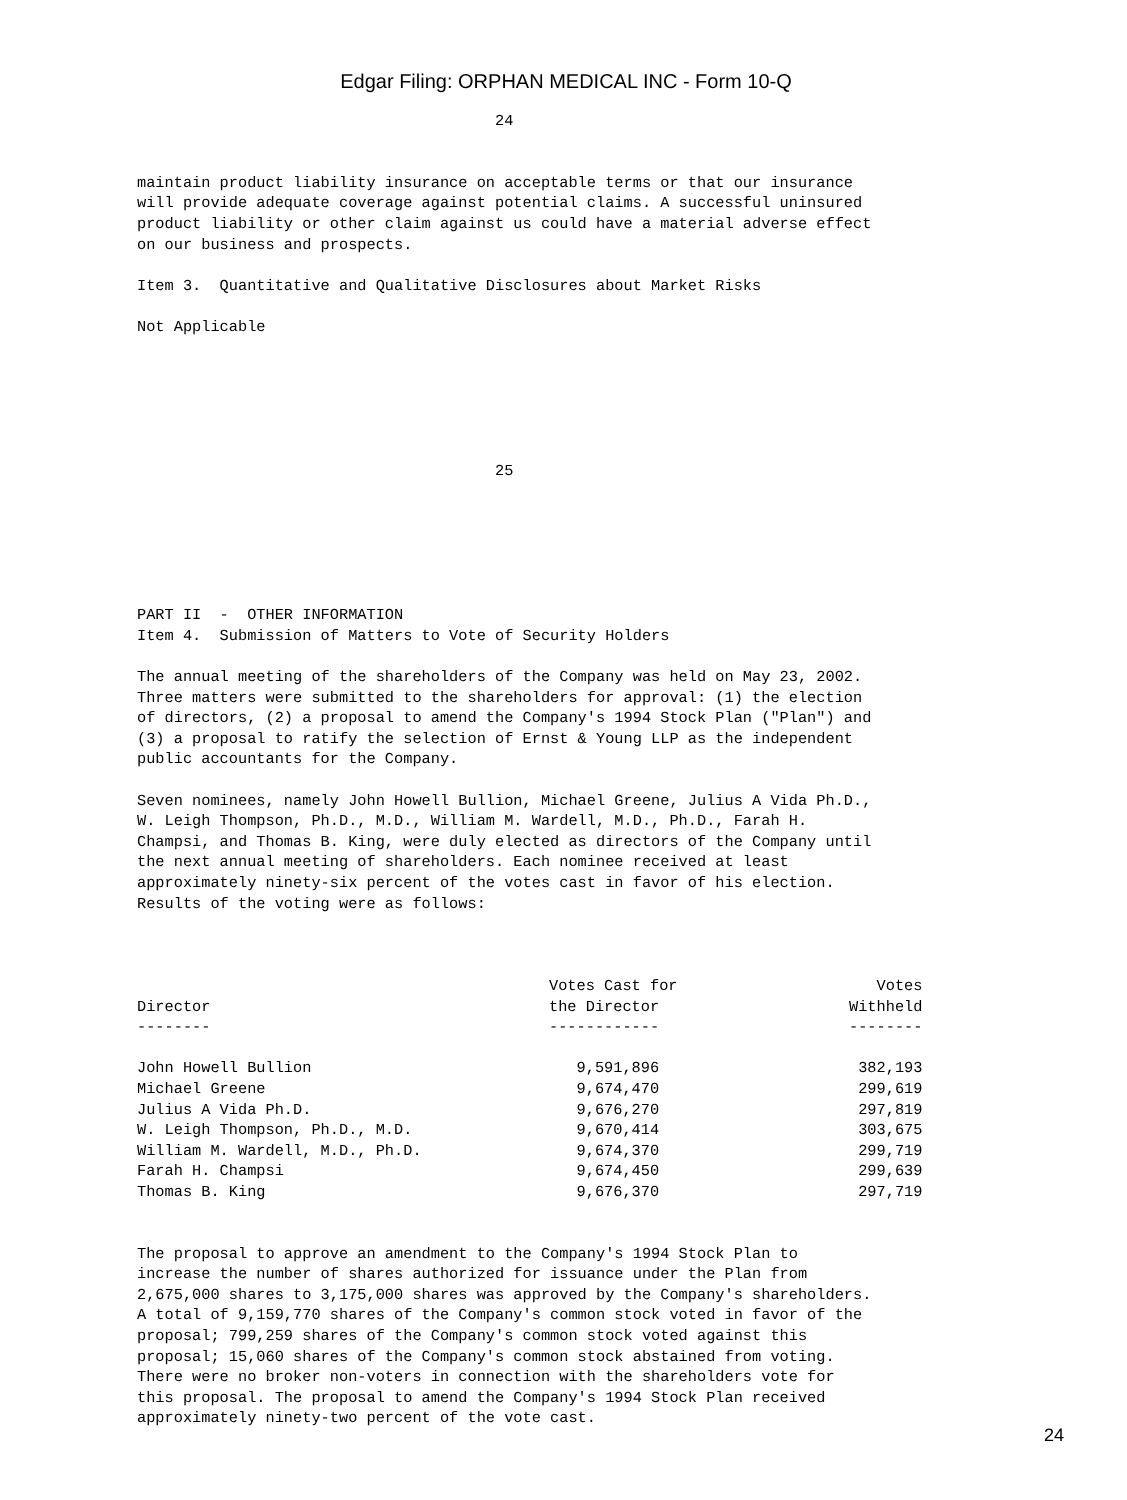Edgar Filing: ORPHAN MEDICAL INC - Form 10-Q
                                       24


maintain product liability insurance on acceptable terms or that our insurance
will provide adequate coverage against potential claims. A successful uninsured
product liability or other claim against us could have a material adverse effect
on our business and prospects.

Item 3.  Quantitative and Qualitative Disclosures about Market Risks

Not Applicable






                                       25






PART II  -  OTHER INFORMATION
Item 4.  Submission of Matters to Vote of Security Holders

The annual meeting of the shareholders of the Company was held on May 23, 2002.
Three matters were submitted to the shareholders for approval: (1) the election
of directors, (2) a proposal to amend the Company's 1994 Stock Plan ("Plan") and
(3) a proposal to ratify the selection of Ernst & Young LLP as the independent
public accountants for the Company.

Seven nominees, namely John Howell Bullion, Michael Greene, Julius A Vida Ph.D.,
W. Leigh Thompson, Ph.D., M.D., William M. Wardell, M.D., Ph.D., Farah H.
Champsi, and Thomas B. King, were duly elected as directors of the Company until
the next annual meeting of shareholders. Each nominee received at least
approximately ninety-six percent of the votes cast in favor of his election.
Results of the voting were as follows:
| Director -------- | Votes Cast for the Director ------------ | Votes Withheld -------- |
| --- | --- | --- |
| John Howell Bullion | 9,591,896 | 382,193 |
| Michael Greene | 9,674,470 | 299,619 |
| Julius A Vida Ph.D. | 9,676,270 | 297,819 |
| W. Leigh Thompson, Ph.D., M.D. | 9,670,414 | 303,675 |
| William M. Wardell, M.D., Ph.D. | 9,674,370 | 299,719 |
| Farah H. Champsi | 9,674,450 | 299,639 |
| Thomas B. King | 9,676,370 | 297,719 |
The proposal to approve an amendment to the Company's 1994 Stock Plan to
increase the number of shares authorized for issuance under the Plan from
2,675,000 shares to 3,175,000 shares was approved by the Company's shareholders.
A total of 9,159,770 shares of the Company's common stock voted in favor of the
proposal; 799,259 shares of the Company's common stock voted against this
proposal; 15,060 shares of the Company's common stock abstained from voting.
There were no broker non-voters in connection with the shareholders vote for
this proposal. The proposal to amend the Company's 1994 Stock Plan received
approximately ninety-two percent of the vote cast.
24